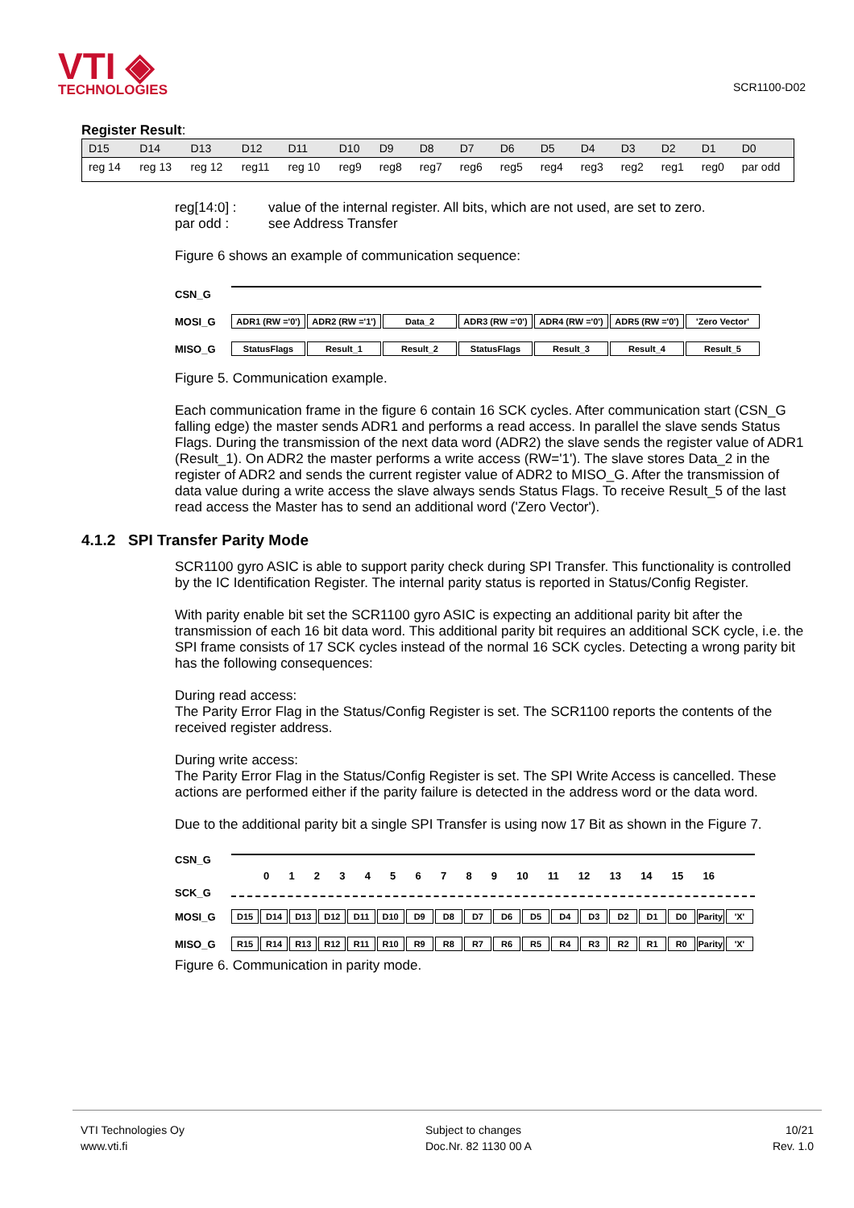VTI ◈
TECHNOLOGIES
SCR1100-D02
Register Result:
| D15 | D14 | D13 | D12 | D11 | D10 | D9 | D8 | D7 | D6 | D5 | D4 | D3 | D2 | D1 | D0 |
| --- | --- | --- | --- | --- | --- | --- | --- | --- | --- | --- | --- | --- | --- | --- | --- |
| reg 14 | reg 13 | reg 12 | reg11 | reg 10 | reg9 | reg8 | reg7 | reg6 | reg5 | reg4 | reg3 | reg2 | reg1 | reg0 | par odd |
reg[14:0] : value of the internal register. All bits, which are not used, are set to zero. par odd : see Address Transfer
Figure 6 shows an example of communication sequence:
CSN_G
MOSI_G
ADR1 (RW ='0') ADR2 (RW ='1') Data_2 ADR3 (RW ='0') ADR4 (RW ='0') ADR5 (RW ='0') 'Zero Vector'
MISO_G
StatusFlags Result_1 Result_2 StatusFlags Result_3 Result_4 Result_5
Figure 5. Communication example.
Each communication frame in the figure 6 contain 16 SCK cycles. After communication start (CSN_G falling edge) the master sends ADR1 and performs a read access. In parallel the slave sends Status Flags. During the transmission of the next data word (ADR2) the slave sends the register value of ADR1 (Result_1). On ADR2 the master performs a write access (RW='1'). The slave stores Data_2 in the register of ADR2 and sends the current register value of ADR2 to MISO_G. After the transmission of data value during a write access the slave always sends Status Flags. To receive Result_5 of the last read access the Master has to send an additional word ('Zero Vector').
4.1.2 SPI Transfer Parity Mode
SCR1100 gyro ASIC is able to support parity check during SPI Transfer. This functionality is controlled by the IC Identification Register. The internal parity status is reported in Status/Config Register.
With parity enable bit set the SCR1100 gyro ASIC is expecting an additional parity bit after the transmission of each 16 bit data word. This additional parity bit requires an additional SCK cycle, i.e. the SPI frame consists of 17 SCK cycles instead of the normal 16 SCK cycles. Detecting a wrong parity bit has the following consequences:
During read access:
The Parity Error Flag in the Status/Config Register is set. The SCR1100 reports the contents of the received register address.
During write access:
The Parity Error Flag in the Status/Config Register is set. The SPI Write Access is cancelled. These actions are performed either if the parity failure is detected in the address word or the data word.
Due to the additional parity bit a single SPI Transfer is using now 17 Bit as shown in the Figure 7.
CSN_G
0 1 2 3 4 5 6 7 8 9 10 11 12 13 14 15 16
SCK_G
MOSI_G
D15 D14 D13 D12 D11 D10 D9 D8 D7 D6 D5 D4 D3 D2 D1 D0 Parity 'X'
MISO_G
R15 R14 R13 R12 R11 R10 R9 R8 R7 R6 R5 R4 R3 R2 R1 R0 Parity 'X'
Figure 6. Communication in parity mode.
VTI Technologies Oy
www.vti.fi
Subject to changes
Doc.Nr. 82 1130 00 A
10/21
Rev. 1.0